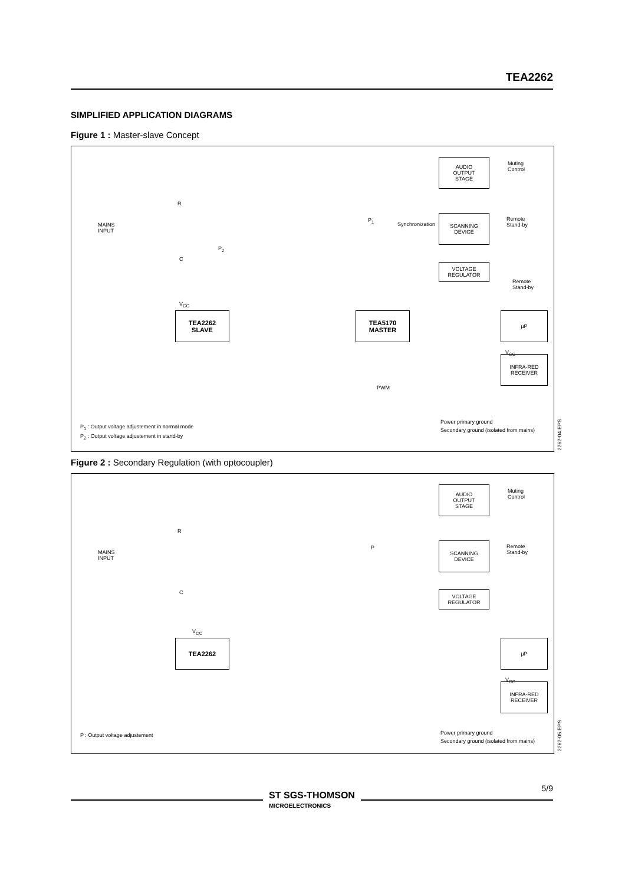TEA2262
SIMPLIFIED APPLICATION DIAGRAMS
Figure 1 : Master-slave Concept
MAINS
INPUT
R
C
TEA2262
SLAVE
TEA5170
MASTER
AUDIO
OUTPUT
STAGE
SCANNING
DEVICE
VOLTAGE
REGULATOR
µP
INFRA-RED
RECEIVER
Muting
Control
Remote
Stand-by
Remote
Stand-by
Synchronization
P<sub>1</sub>
P<sub>2</sub>
V<sub>CC</sub>
V<sub>CC</sub>
PWM
P<sub>1</sub> : Output voltage adjustement in normal mode
P<sub>2</sub> : Output voltage adjustement in stand-by
Power primary ground
Secondary ground (isolated from mains)
2262-04.EPS
Figure 2 : Secondary Regulation (with optocoupler)
MAINS
INPUT
R
C
V<sub>CC</sub>
TEA2262
AUDIO
OUTPUT
STAGE
SCANNING
DEVICE
VOLTAGE
REGULATOR
µP
INFRA-RED
RECEIVER
Muting
Control
Remote
Stand-by
P
V<sub>CC</sub>
P : Output voltage adjustement Power primary ground
Secondary ground (isolated from mains)
2262-05.EPS
ST SGS-THOMSON
MICROELECTRONICS
5/9